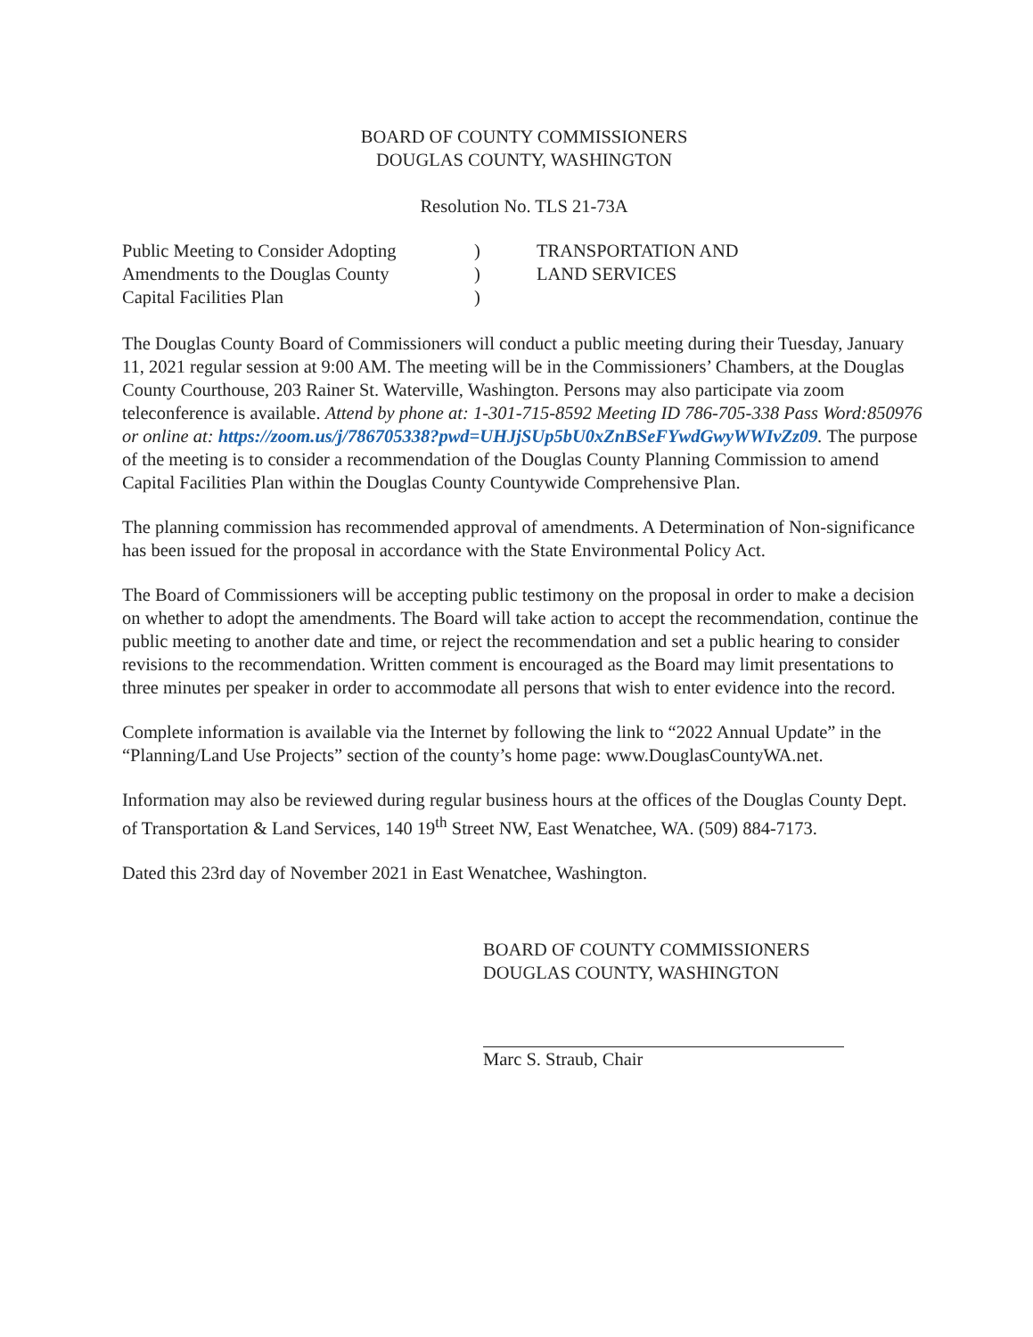BOARD OF COUNTY COMMISSIONERS
DOUGLAS COUNTY, WASHINGTON
Resolution No. TLS 21-73A
Public Meeting to Consider Adopting
Amendments to the Douglas County
Capital Facilities Plan
)
)
)
TRANSPORTATION AND
LAND SERVICES
The Douglas County Board of Commissioners will conduct a public meeting during their Tuesday, January 11, 2021 regular session at 9:00 AM. The meeting will be in the Commissioners’ Chambers, at the Douglas County Courthouse, 203 Rainer St. Waterville, Washington. Persons may also participate via zoom teleconference is available. Attend by phone at: 1-301-715-8592 Meeting ID 786-705-338 Pass Word:850976 or online at: https://zoom.us/j/786705338?pwd=UHJjSUp5bU0xZnBSeFYwdGwyWWIvZz09. The purpose of the meeting is to consider a recommendation of the Douglas County Planning Commission to amend Capital Facilities Plan within the Douglas County Countywide Comprehensive Plan.
The planning commission has recommended approval of amendments. A Determination of Non-significance has been issued for the proposal in accordance with the State Environmental Policy Act.
The Board of Commissioners will be accepting public testimony on the proposal in order to make a decision on whether to adopt the amendments. The Board will take action to accept the recommendation, continue the public meeting to another date and time, or reject the recommendation and set a public hearing to consider revisions to the recommendation. Written comment is encouraged as the Board may limit presentations to three minutes per speaker in order to accommodate all persons that wish to enter evidence into the record.
Complete information is available via the Internet by following the link to “2022 Annual Update” in the “Planning/Land Use Projects” section of the county’s home page: www.DouglasCountyWA.net.
Information may also be reviewed during regular business hours at the offices of the Douglas County Dept. of Transportation & Land Services, 140 19<sup>th</sup> Street NW, East Wenatchee, WA. (509) 884-7173.
Dated this 23rd day of November 2021 in East Wenatchee, Washington.
BOARD OF COUNTY COMMISSIONERS
DOUGLAS COUNTY, WASHINGTON
Marc S. Straub, Chair